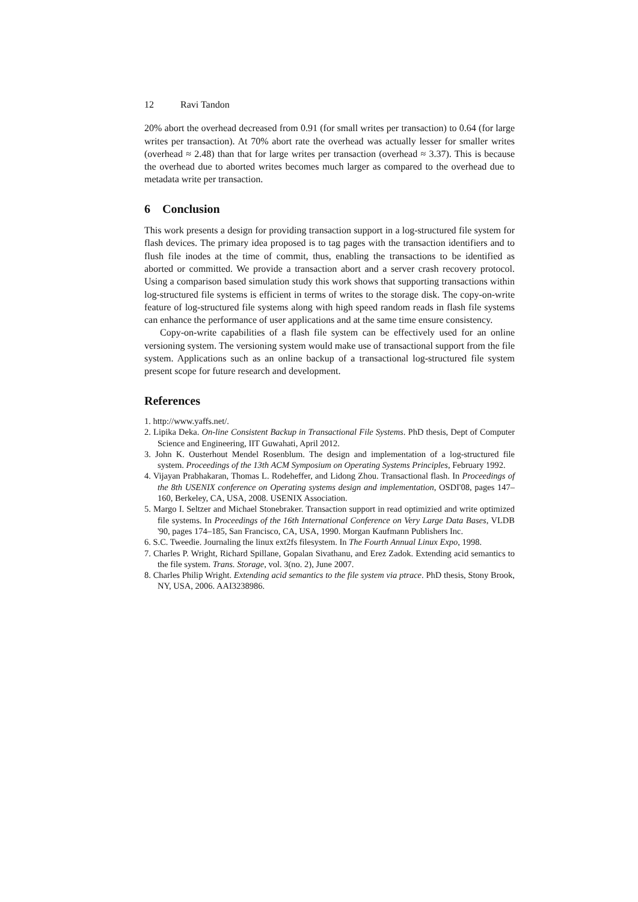12 Ravi Tandon
20% abort the overhead decreased from 0.91 (for small writes per transaction) to 0.64 (for large writes per transaction). At 70% abort rate the overhead was actually lesser for smaller writes (overhead ≈ 2.48) than that for large writes per transaction (overhead ≈ 3.37). This is because the overhead due to aborted writes becomes much larger as compared to the overhead due to metadata write per transaction.
6 Conclusion
This work presents a design for providing transaction support in a log-structured file system for flash devices. The primary idea proposed is to tag pages with the transaction identifiers and to flush file inodes at the time of commit, thus, enabling the transactions to be identified as aborted or committed. We provide a transaction abort and a server crash recovery protocol. Using a comparison based simulation study this work shows that supporting transactions within log-structured file systems is efficient in terms of writes to the storage disk. The copy-on-write feature of log-structured file systems along with high speed random reads in flash file systems can enhance the performance of user applications and at the same time ensure consistency.
Copy-on-write capabilities of a flash file system can be effectively used for an online versioning system. The versioning system would make use of transactional support from the file system. Applications such as an online backup of a transactional log-structured file system present scope for future research and development.
References
1. http://www.yaffs.net/.
2. Lipika Deka. On-line Consistent Backup in Transactional File Systems. PhD thesis, Dept of Computer Science and Engineering, IIT Guwahati, April 2012.
3. John K. Ousterhout Mendel Rosenblum. The design and implementation of a log-structured file system. Proceedings of the 13th ACM Symposium on Operating Systems Principles, February 1992.
4. Vijayan Prabhakaran, Thomas L. Rodeheffer, and Lidong Zhou. Transactional flash. In Proceedings of the 8th USENIX conference on Operating systems design and implementation, OSDI'08, pages 147–160, Berkeley, CA, USA, 2008. USENIX Association.
5. Margo I. Seltzer and Michael Stonebraker. Transaction support in read optimizied and write optimized file systems. In Proceedings of the 16th International Conference on Very Large Data Bases, VLDB '90, pages 174–185, San Francisco, CA, USA, 1990. Morgan Kaufmann Publishers Inc.
6. S.C. Tweedie. Journaling the linux ext2fs filesystem. In The Fourth Annual Linux Expo, 1998.
7. Charles P. Wright, Richard Spillane, Gopalan Sivathanu, and Erez Zadok. Extending acid semantics to the file system. Trans. Storage, vol. 3(no. 2), June 2007.
8. Charles Philip Wright. Extending acid semantics to the file system via ptrace. PhD thesis, Stony Brook, NY, USA, 2006. AAI3238986.